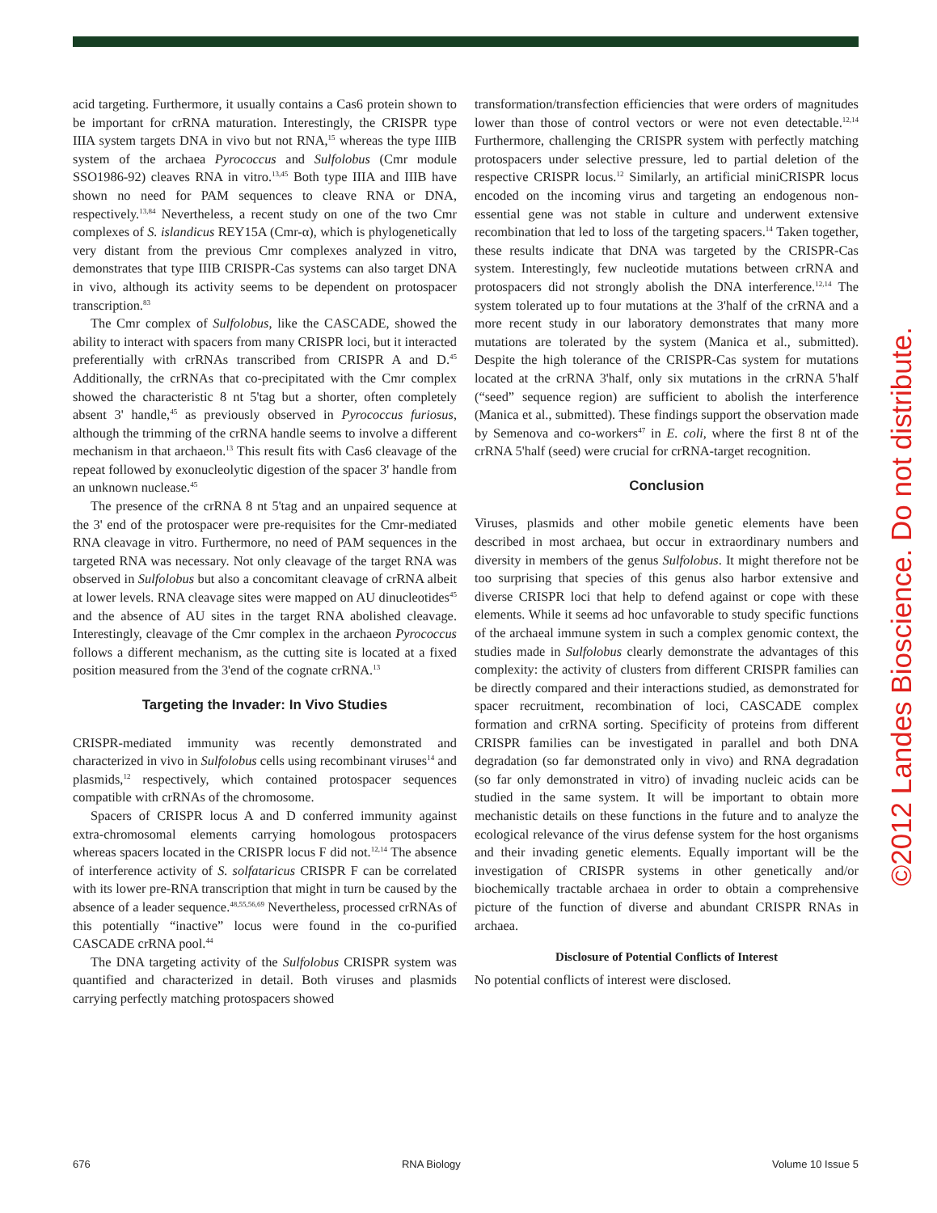acid targeting. Furthermore, it usually contains a Cas6 protein shown to be important for crRNA maturation. Interestingly, the CRISPR type IIIA system targets DNA in vivo but not RNA,<sup>15</sup> whereas the type IIIB system of the archaea Pyrococcus and Sulfolobus (Cmr module SSO1986-92) cleaves RNA in vitro.<sup>13,45</sup> Both type IIIA and IIIB have shown no need for PAM sequences to cleave RNA or DNA, respectively.<sup>13,84</sup> Nevertheless, a recent study on one of the two Cmr complexes of S. islandicus REY15A (Cmr-α), which is phylogenetically very distant from the previous Cmr complexes analyzed in vitro, demonstrates that type IIIB CRISPR-Cas systems can also target DNA in vivo, although its activity seems to be dependent on protospacer transcription.<sup>83</sup>
The Cmr complex of Sulfolobus, like the CASCADE, showed the ability to interact with spacers from many CRISPR loci, but it interacted preferentially with crRNAs transcribed from CRISPR A and D.<sup>45</sup> Additionally, the crRNAs that co-precipitated with the Cmr complex showed the characteristic 8 nt 5'tag but a shorter, often completely absent 3' handle,<sup>45</sup> as previously observed in Pyrococcus furiosus, although the trimming of the crRNA handle seems to involve a different mechanism in that archaeon.<sup>13</sup> This result fits with Cas6 cleavage of the repeat followed by exonucleolytic digestion of the spacer 3' handle from an unknown nuclease.<sup>45</sup>
The presence of the crRNA 8 nt 5'tag and an unpaired sequence at the 3' end of the protospacer were pre-requisites for the Cmr-mediated RNA cleavage in vitro. Furthermore, no need of PAM sequences in the targeted RNA was necessary. Not only cleavage of the target RNA was observed in Sulfolobus but also a concomitant cleavage of crRNA albeit at lower levels. RNA cleavage sites were mapped on AU dinucleotides<sup>45</sup> and the absence of AU sites in the target RNA abolished cleavage. Interestingly, cleavage of the Cmr complex in the archaeon Pyrococcus follows a different mechanism, as the cutting site is located at a fixed position measured from the 3'end of the cognate crRNA.<sup>13</sup>
Targeting the Invader: In Vivo Studies
CRISPR-mediated immunity was recently demonstrated and characterized in vivo in Sulfolobus cells using recombinant viruses<sup>14</sup> and plasmids,<sup>12</sup> respectively, which contained protospacer sequences compatible with crRNAs of the chromosome.
Spacers of CRISPR locus A and D conferred immunity against extra-chromosomal elements carrying homologous protospacers whereas spacers located in the CRISPR locus F did not.<sup>12,14</sup> The absence of interference activity of S. solfataricus CRISPR F can be correlated with its lower pre-RNA transcription that might in turn be caused by the absence of a leader sequence.<sup>48,55,56,69</sup> Nevertheless, processed crRNAs of this potentially “inactive” locus were found in the co-purified CASCADE crRNA pool.<sup>44</sup>
The DNA targeting activity of the Sulfolobus CRISPR system was quantified and characterized in detail. Both viruses and plasmids carrying perfectly matching protospacers showed
transformation/transfection efficiencies that were orders of magnitudes lower than those of control vectors or were not even detectable.<sup>12,14</sup> Furthermore, challenging the CRISPR system with perfectly matching protospacers under selective pressure, led to partial deletion of the respective CRISPR locus.<sup>12</sup> Similarly, an artificial miniCRISPR locus encoded on the incoming virus and targeting an endogenous non-essential gene was not stable in culture and underwent extensive recombination that led to loss of the targeting spacers.<sup>14</sup> Taken together, these results indicate that DNA was targeted by the CRISPR-Cas system. Interestingly, few nucleotide mutations between crRNA and protospacers did not strongly abolish the DNA interference.<sup>12,14</sup> The system tolerated up to four mutations at the 3'half of the crRNA and a more recent study in our laboratory demonstrates that many more mutations are tolerated by the system (Manica et al., submitted). Despite the high tolerance of the CRISPR-Cas system for mutations located at the crRNA 3'half, only six mutations in the crRNA 5'half (“seed” sequence region) are sufficient to abolish the interference (Manica et al., submitted). These findings support the observation made by Semenova and co-workers<sup>47</sup> in E. coli, where the first 8 nt of the crRNA 5'half (seed) were crucial for crRNA-target recognition.
Conclusion
Viruses, plasmids and other mobile genetic elements have been described in most archaea, but occur in extraordinary numbers and diversity in members of the genus Sulfolobus. It might therefore not be too surprising that species of this genus also harbor extensive and diverse CRISPR loci that help to defend against or cope with these elements. While it seems ad hoc unfavorable to study specific functions of the archaeal immune system in such a complex genomic context, the studies made in Sulfolobus clearly demonstrate the advantages of this complexity: the activity of clusters from different CRISPR families can be directly compared and their interactions studied, as demonstrated for spacer recruitment, recombination of loci, CASCADE complex formation and crRNA sorting. Specificity of proteins from different CRISPR families can be investigated in parallel and both DNA degradation (so far demonstrated only in vivo) and RNA degradation (so far only demonstrated in vitro) of invading nucleic acids can be studied in the same system. It will be important to obtain more mechanistic details on these functions in the future and to analyze the ecological relevance of the virus defense system for the host organisms and their invading genetic elements. Equally important will be the investigation of CRISPR systems in other genetically and/or biochemically tractable archaea in order to obtain a comprehensive picture of the function of diverse and abundant CRISPR RNAs in archaea.
Disclosure of Potential Conflicts of Interest
No potential conflicts of interest were disclosed.
©2012 Landes Bioscience. Do not distribute.
676 RNA Biology Volume 10 Issue 5